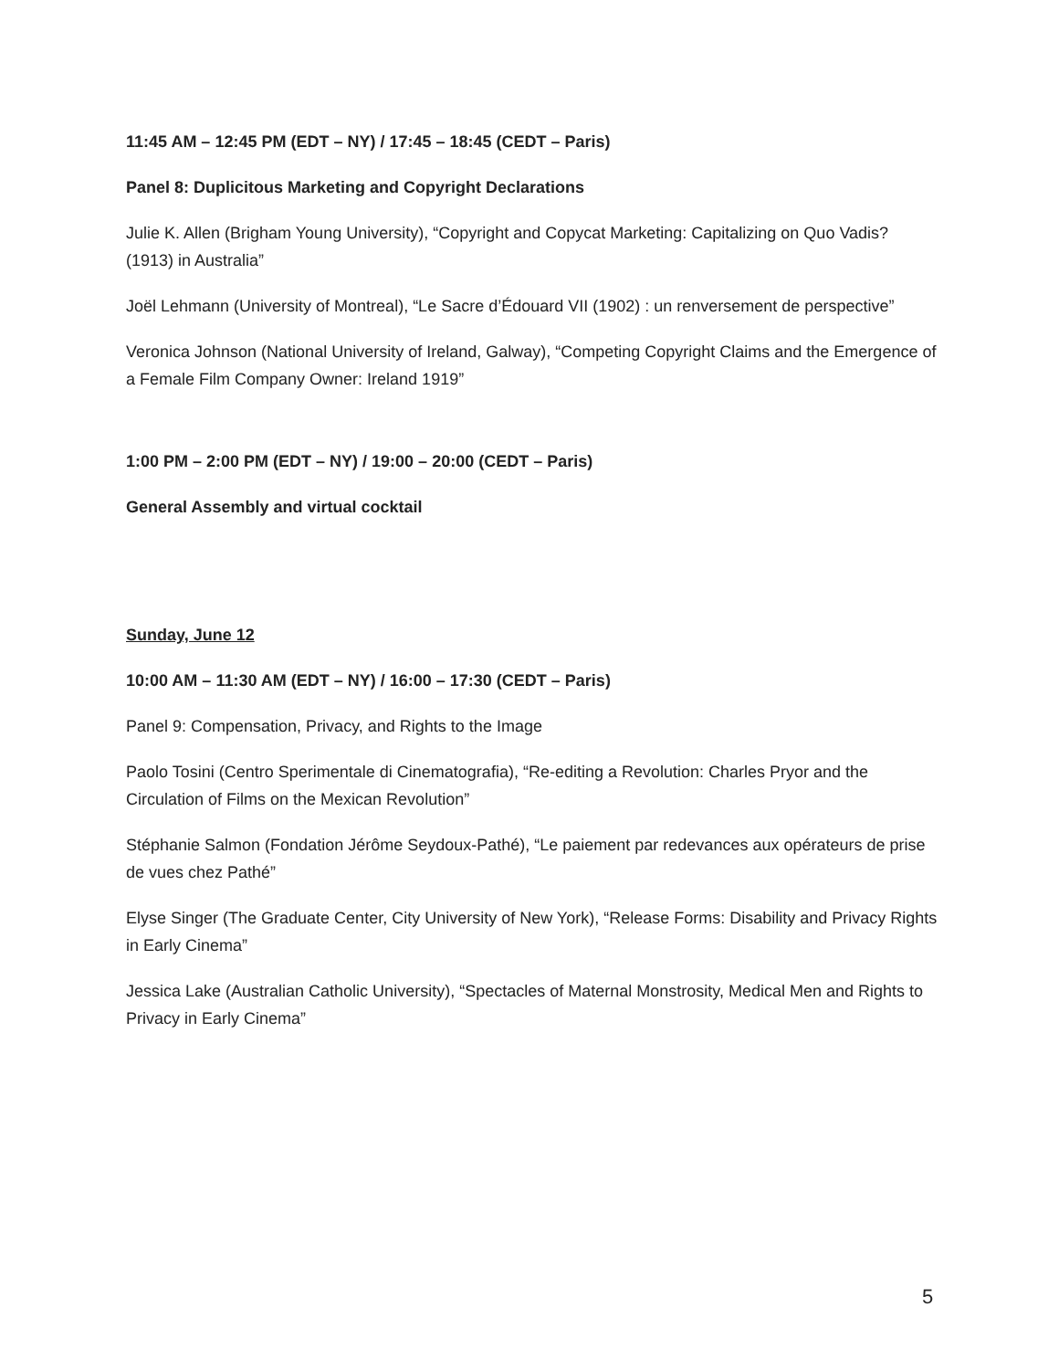11:45 AM – 12:45 PM (EDT – NY) / 17:45 – 18:45 (CEDT – Paris)
Panel 8: Duplicitous Marketing and Copyright Declarations
Julie K. Allen (Brigham Young University), “Copyright and Copycat Marketing: Capitalizing on Quo Vadis? (1913) in Australia”
Joël Lehmann (University of Montreal), “Le Sacre d’Édouard VII (1902) : un renversement de perspective”
Veronica Johnson (National University of Ireland, Galway), “Competing Copyright Claims and the Emergence of a Female Film Company Owner: Ireland 1919”
1:00 PM – 2:00 PM (EDT – NY) / 19:00 – 20:00 (CEDT – Paris)
General Assembly and virtual cocktail
Sunday, June 12
10:00 AM – 11:30 AM (EDT – NY) / 16:00 – 17:30 (CEDT – Paris)
Panel 9: Compensation, Privacy, and Rights to the Image
Paolo Tosini (Centro Sperimentale di Cinematografia), “Re-editing a Revolution: Charles Pryor and the Circulation of Films on the Mexican Revolution”
Stéphanie Salmon (Fondation Jérôme Seydoux-Pathé), “Le paiement par redevances aux opérateurs de prise de vues chez Pathé”
Elyse Singer (The Graduate Center, City University of New York), “Release Forms: Disability and Privacy Rights in Early Cinema”
Jessica Lake (Australian Catholic University), “Spectacles of Maternal Monstrosity, Medical Men and Rights to Privacy in Early Cinema”
5